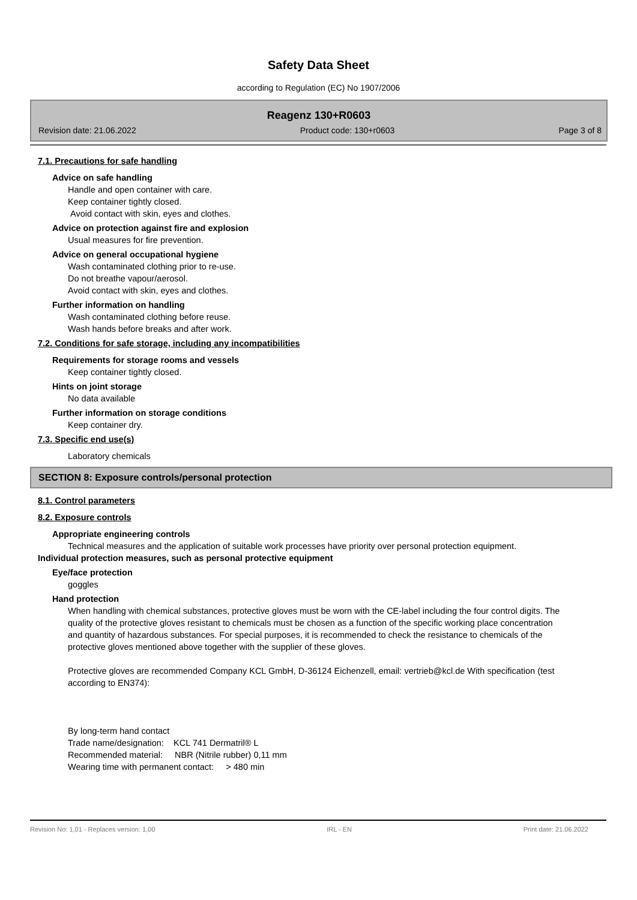Safety Data Sheet
according to Regulation (EC) No 1907/2006
Reagenz 130+R0603
Revision date: 21.06.2022 Product code: 130+r0603 Page 3 of 8
7.1. Precautions for safe handling
Advice on safe handling
Handle and open container with care.
Keep container tightly closed.
Avoid contact with skin, eyes and clothes.
Advice on protection against fire and explosion
Usual measures for fire prevention.
Advice on general occupational hygiene
Wash contaminated clothing prior to re-use.
Do not breathe vapour/aerosol.
Avoid contact with skin, eyes and clothes.
Further information on handling
Wash contaminated clothing before reuse.
Wash hands before breaks and after work.
7.2. Conditions for safe storage, including any incompatibilities
Requirements for storage rooms and vessels
Keep container tightly closed.
Hints on joint storage
No data available
Further information on storage conditions
Keep container dry.
7.3. Specific end use(s)
Laboratory chemicals
SECTION 8: Exposure controls/personal protection
8.1. Control parameters
8.2. Exposure controls
Appropriate engineering controls
Technical measures and the application of suitable work processes have priority over personal protection equipment.
Individual protection measures, such as personal protective equipment
Eye/face protection
goggles
Hand protection
When handling with chemical substances, protective gloves must be worn with the CE-label including the four control digits. The quality of the protective gloves resistant to chemicals must be chosen as a function of the specific working place concentration and quantity of hazardous substances. For special purposes, it is recommended to check the resistance to chemicals of the protective gloves mentioned above together with the supplier of these gloves.
Protective gloves are recommended Company KCL GmbH, D-36124 Eichenzell, email: vertrieb@kcl.de With specification (test according to EN374):
By long-term hand contact
Trade name/designation: KCL 741 Dermatril® L
Recommended material: NBR (Nitrile rubber) 0,11 mm
Wearing time with permanent contact: > 480 min
Revision No: 1,01 - Replaces version: 1,00 IRL - EN Print date: 21.06.2022